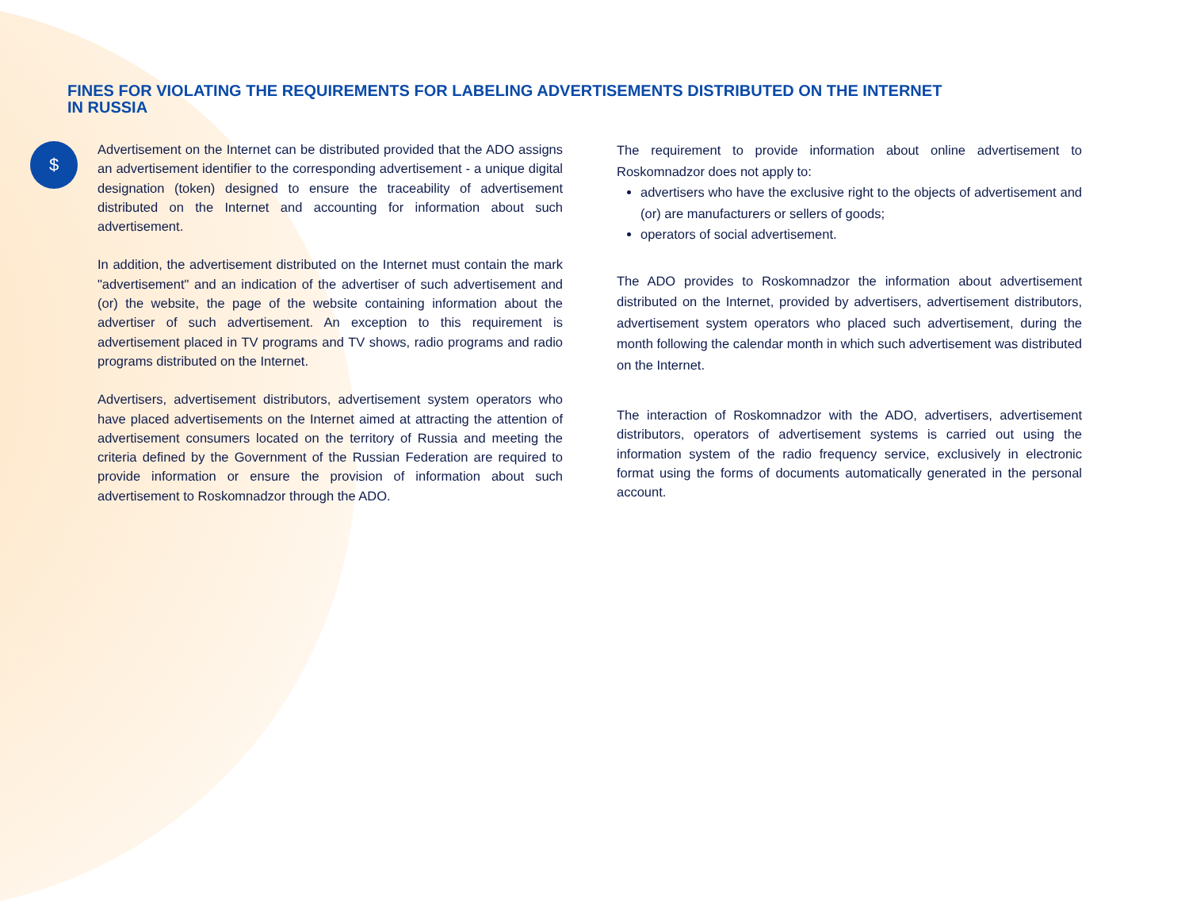FINES FOR VIOLATING THE REQUIREMENTS FOR LABELING ADVERTISEMENTS DISTRIBUTED ON THE INTERNET
IN RUSSIA
$
Advertisement on the Internet can be distributed provided that the ADO assigns an advertisement identifier to the corresponding advertisement - a unique digital designation (token) designed to ensure the traceability of advertisement distributed on the Internet and accounting for information about such advertisement.
In addition, the advertisement distributed on the Internet must contain the mark "advertisement" and an indication of the advertiser of such advertisement and (or) the website, the page of the website containing information about the advertiser of such advertisement. An exception to this requirement is advertisement placed in TV programs and TV shows, radio programs and radio programs distributed on the Internet.
Advertisers, advertisement distributors, advertisement system operators who have placed advertisements on the Internet aimed at attracting the attention of advertisement consumers located on the territory of Russia and meeting the criteria defined by the Government of the Russian Federation are required to provide information or ensure the provision of information about such advertisement to Roskomnadzor through the ADO.
The requirement to provide information about online advertisement to Roskomnadzor does not apply to:
advertisers who have the exclusive right to the objects of advertisement and (or) are manufacturers or sellers of goods;
operators of social advertisement.
The ADO provides to Roskomnadzor the information about advertisement distributed on the Internet, provided by advertisers, advertisement distributors, advertisement system operators who placed such advertisement, during the month following the calendar month in which such advertisement was distributed on the Internet.
The interaction of Roskomnadzor with the ADO, advertisers, advertisement distributors, operators of advertisement systems is carried out using the information system of the radio frequency service, exclusively in electronic format using the forms of documents automatically generated in the personal account.